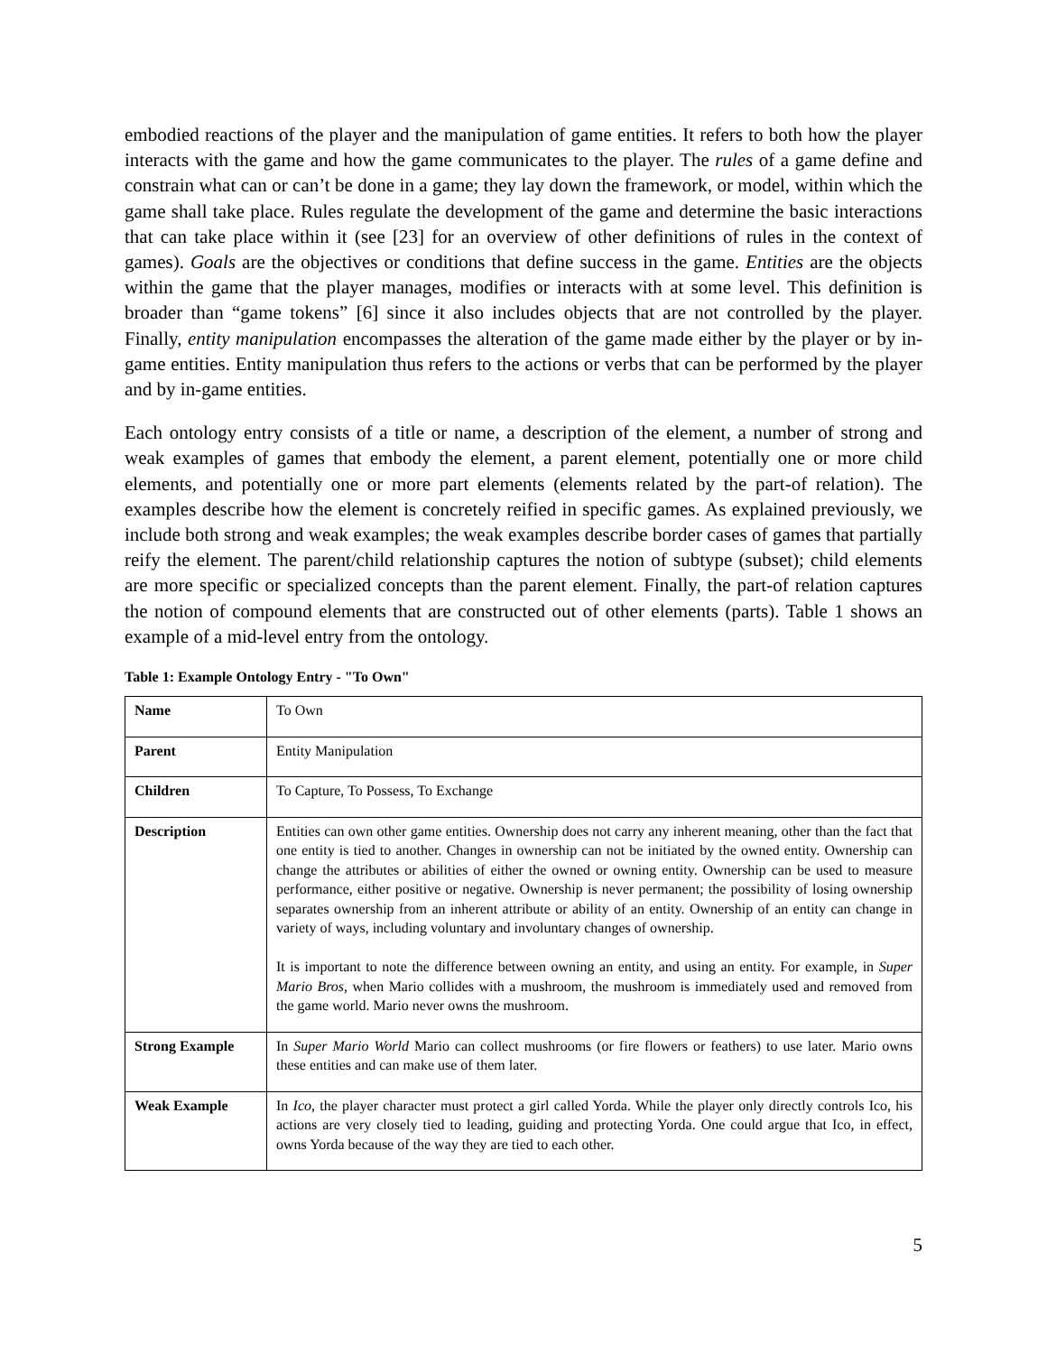embodied reactions of the player and the manipulation of game entities. It refers to both how the player interacts with the game and how the game communicates to the player. The rules of a game define and constrain what can or can’t be done in a game; they lay down the framework, or model, within which the game shall take place. Rules regulate the development of the game and determine the basic interactions that can take place within it (see [23] for an overview of other definitions of rules in the context of games). Goals are the objectives or conditions that define success in the game. Entities are the objects within the game that the player manages, modifies or interacts with at some level. This definition is broader than “game tokens” [6] since it also includes objects that are not controlled by the player. Finally, entity manipulation encompasses the alteration of the game made either by the player or by in-game entities. Entity manipulation thus refers to the actions or verbs that can be performed by the player and by in-game entities.
Each ontology entry consists of a title or name, a description of the element, a number of strong and weak examples of games that embody the element, a parent element, potentially one or more child elements, and potentially one or more part elements (elements related by the part-of relation). The examples describe how the element is concretely reified in specific games. As explained previously, we include both strong and weak examples; the weak examples describe border cases of games that partially reify the element. The parent/child relationship captures the notion of subtype (subset); child elements are more specific or specialized concepts than the parent element. Finally, the part-of relation captures the notion of compound elements that are constructed out of other elements (parts). Table 1 shows an example of a mid-level entry from the ontology.
Table 1: Example Ontology Entry - "To Own"
| Name | To Own |
| Parent | Entity Manipulation |
| Children | To Capture, To Possess, To Exchange |
| Description | Entities can own other game entities. Ownership does not carry any inherent meaning, other than the fact that one entity is tied to another. Changes in ownership can not be initiated by the owned entity. Ownership can change the attributes or abilities of either the owned or owning entity. Ownership can be used to measure performance, either positive or negative. Ownership is never permanent; the possibility of losing ownership separates ownership from an inherent attribute or ability of an entity. Ownership of an entity can change in variety of ways, including voluntary and involuntary changes of ownership. It is important to note the difference between owning an entity, and using an entity. For example, in Super Mario Bros , when Mario collides with a mushroom, the mushroom is immediately used and removed from the game world. Mario never owns the mushroom. |
| Strong Example | In Super Mario World Mario can collect mushrooms (or fire flowers or feathers) to use later. Mario owns these entities and can make use of them later. |
| Weak Example | In Ico , the player character must protect a girl called Yorda. While the player only directly controls Ico, his actions are very closely tied to leading, guiding and protecting Yorda. One could argue that Ico, in effect, owns Yorda because of the way they are tied to each other. |
5